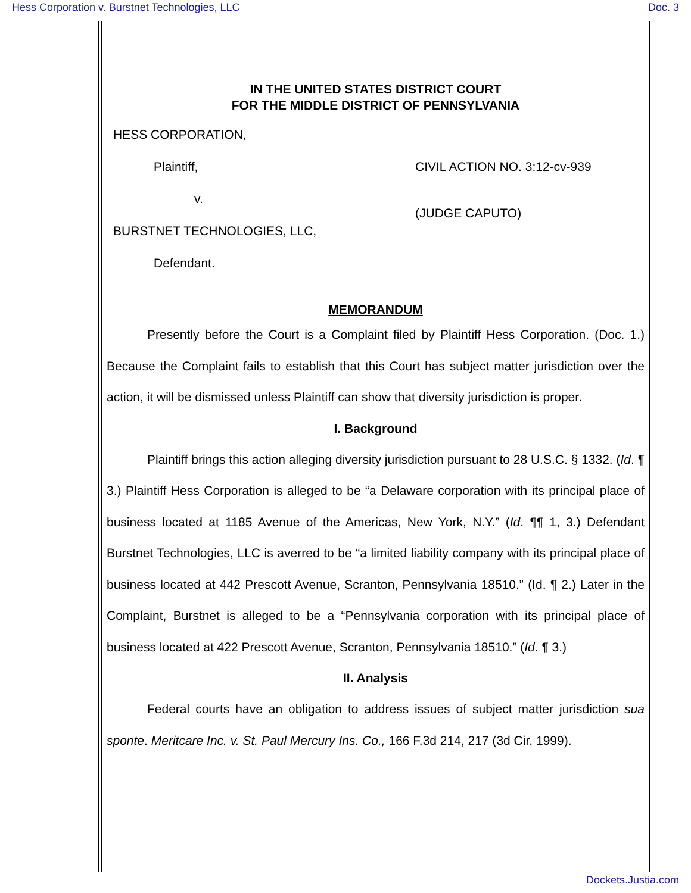Hess Corporation v. Burstnet Technologies, LLC Doc. 3
IN THE UNITED STATES DISTRICT COURT
FOR THE MIDDLE DISTRICT OF PENNSYLVANIA
HESS CORPORATION,
Plaintiff,
v.
BURSTNET TECHNOLOGIES, LLC,
Defendant.
CIVIL ACTION NO. 3:12-cv-939
(JUDGE CAPUTO)
MEMORANDUM
Presently before the Court is a Complaint filed by Plaintiff Hess Corporation. (Doc. 1.) Because the Complaint fails to establish that this Court has subject matter jurisdiction over the action, it will be dismissed unless Plaintiff can show that diversity jurisdiction is proper.
I. Background
Plaintiff brings this action alleging diversity jurisdiction pursuant to 28 U.S.C. § 1332. (Id. ¶ 3.) Plaintiff Hess Corporation is alleged to be “a Delaware corporation with its principal place of business located at 1185 Avenue of the Americas, New York, N.Y.” (Id. ¶¶ 1, 3.) Defendant Burstnet Technologies, LLC is averred to be “a limited liability company with its principal place of business located at 442 Prescott Avenue, Scranton, Pennsylvania 18510.” (Id. ¶ 2.) Later in the Complaint, Burstnet is alleged to be a “Pennsylvania corporation with its principal place of business located at 422 Prescott Avenue, Scranton, Pennsylvania 18510.” (Id. ¶ 3.)
II. Analysis
Federal courts have an obligation to address issues of subject matter jurisdiction sua sponte. Meritcare Inc. v. St. Paul Mercury Ins. Co., 166 F.3d 214, 217 (3d Cir. 1999).
Dockets.Justia.com